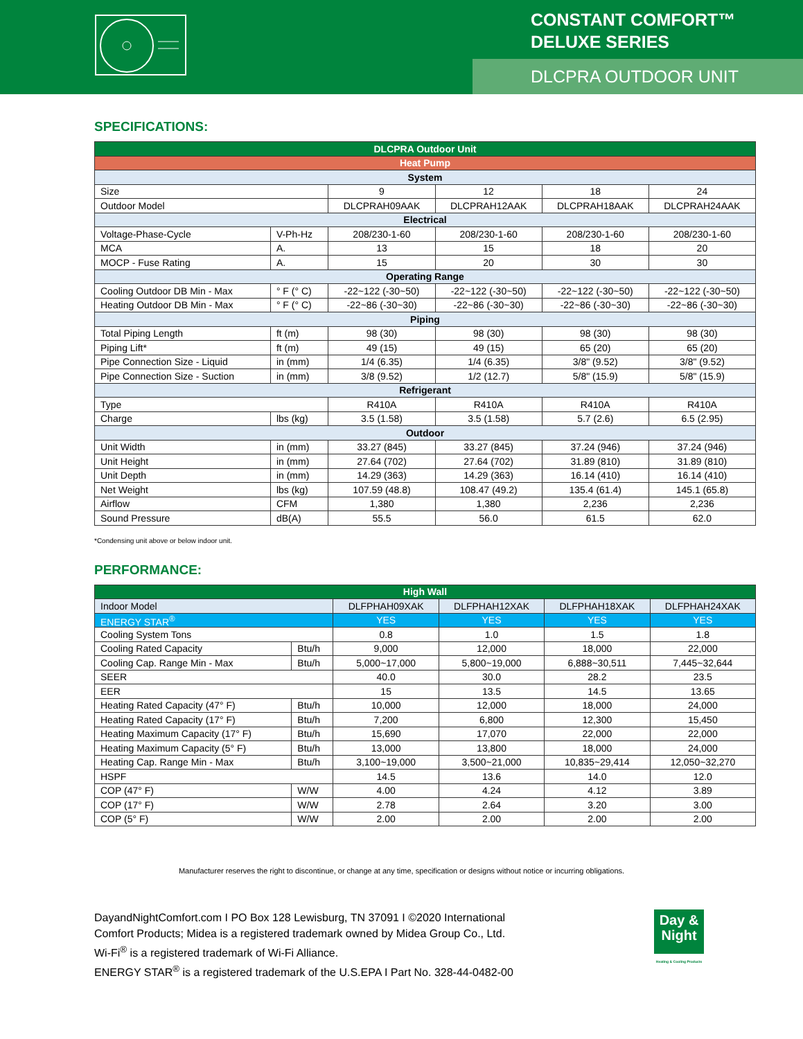CONSTANT COMFORT™
DELUXE SERIES
DLCPRA OUTDOOR UNIT
SPECIFICATIONS:
| DLCPRA Outdoor Unit | | | | | |
| --- | --- | --- | --- | --- | --- |
| Heat Pump | | | | | |
| System | | | | | |
| Size | | 9 | 12 | 18 | 24 |
| Outdoor Model | | DLCPRAH09AAK | DLCPRAH12AAK | DLCPRAH18AAK | DLCPRAH24AAK |
| Electrical | | | | | |
| Voltage-Phase-Cycle | V-Ph-Hz | 208/230-1-60 | 208/230-1-60 | 208/230-1-60 | 208/230-1-60 |
| MCA | A. | 13 | 15 | 18 | 20 |
| MOCP - Fuse Rating | A. | 15 | 20 | 30 | 30 |
| Operating Range | | | | | |
| Cooling Outdoor DB Min - Max | ° F (° C) | -22~122 (-30~50) | -22~122 (-30~50) | -22~122 (-30~50) | -22~122 (-30~50) |
| Heating Outdoor DB Min - Max | ° F (° C) | -22~86 (-30~30) | -22~86 (-30~30) | -22~86 (-30~30) | -22~86 (-30~30) |
| Piping | | | | | |
| Total Piping Length | ft (m) | 98 (30) | 98 (30) | 98 (30) | 98 (30) |
| Piping Lift* | ft (m) | 49 (15) | 49 (15) | 65 (20) | 65 (20) |
| Pipe Connection Size - Liquid | in (mm) | 1/4 (6.35) | 1/4 (6.35) | 3/8" (9.52) | 3/8" (9.52) |
| Pipe Connection Size - Suction | in (mm) | 3/8 (9.52) | 1/2 (12.7) | 5/8" (15.9) | 5/8" (15.9) |
| Refrigerant | | | | | |
| Type | | R410A | R410A | R410A | R410A |
| Charge | lbs (kg) | 3.5 (1.58) | 3.5 (1.58) | 5.7 (2.6) | 6.5 (2.95) |
| Outdoor | | | | | |
| Unit Width | in (mm) | 33.27 (845) | 33.27 (845) | 37.24 (946) | 37.24 (946) |
| Unit Height | in (mm) | 27.64 (702) | 27.64 (702) | 31.89 (810) | 31.89 (810) |
| Unit Depth | in (mm) | 14.29 (363) | 14.29 (363) | 16.14 (410) | 16.14 (410) |
| Net Weight | lbs (kg) | 107.59 (48.8) | 108.47 (49.2) | 135.4 (61.4) | 145.1 (65.8) |
| Airflow | CFM | 1,380 | 1,380 | 2,236 | 2,236 |
| Sound Pressure | dB(A) | 55.5 | 56.0 | 61.5 | 62.0 |
*Condensing unit above or below indoor unit.
PERFORMANCE:
| High Wall | | | | | |
| --- | --- | --- | --- | --- | --- |
| Indoor Model | | DLFPHAH09XAK | DLFPHAH12XAK | DLFPHAH18XAK | DLFPHAH24XAK |
| ENERGY STAR<sup>®</sup> | | YES | YES | YES | YES |
| Cooling System Tons | | 0.8 | 1.0 | 1.5 | 1.8 |
| Cooling Rated Capacity | Btu/h | 9,000 | 12,000 | 18,000 | 22,000 |
| Cooling Cap. Range Min - Max | Btu/h | 5,000~17,000 | 5,800~19,000 | 6,888~30,511 | 7,445~32,644 |
| SEER | | 40.0 | 30.0 | 28.2 | 23.5 |
| EER | | 15 | 13.5 | 14.5 | 13.65 |
| Heating Rated Capacity (47° F) | Btu/h | 10,000 | 12,000 | 18,000 | 24,000 |
| Heating Rated Capacity (17° F) | Btu/h | 7,200 | 6,800 | 12,300 | 15,450 |
| Heating Maximum Capacity (17° F) | Btu/h | 15,690 | 17,070 | 22,000 | 22,000 |
| Heating Maximum Capacity (5° F) | Btu/h | 13,000 | 13,800 | 18,000 | 24,000 |
| Heating Cap. Range Min - Max | Btu/h | 3,100~19,000 | 3,500~21,000 | 10,835~29,414 | 12,050~32,270 |
| HSPF | | 14.5 | 13.6 | 14.0 | 12.0 |
| COP (47° F) | W/W | 4.00 | 4.24 | 4.12 | 3.89 |
| COP (17° F) | W/W | 2.78 | 2.64 | 3.20 | 3.00 |
| COP (5° F) | W/W | 2.00 | 2.00 | 2.00 | 2.00 |
Manufacturer reserves the right to discontinue, or change at any time, specification or designs without notice or incurring obligations.
DayandNightComfort.com I PO Box 128 Lewisburg, TN 37091 I ©2020 International
Comfort Products; Midea is a registered trademark owned by Midea Group Co., Ltd.
Wi-Fi<sup>®</sup> is a registered trademark of Wi-Fi Alliance.
ENERGY STAR<sup>®</sup> is a registered trademark of the U.S.EPA I Part No. 328-44-0482-00
Day &
Night
Heating & Cooling Products